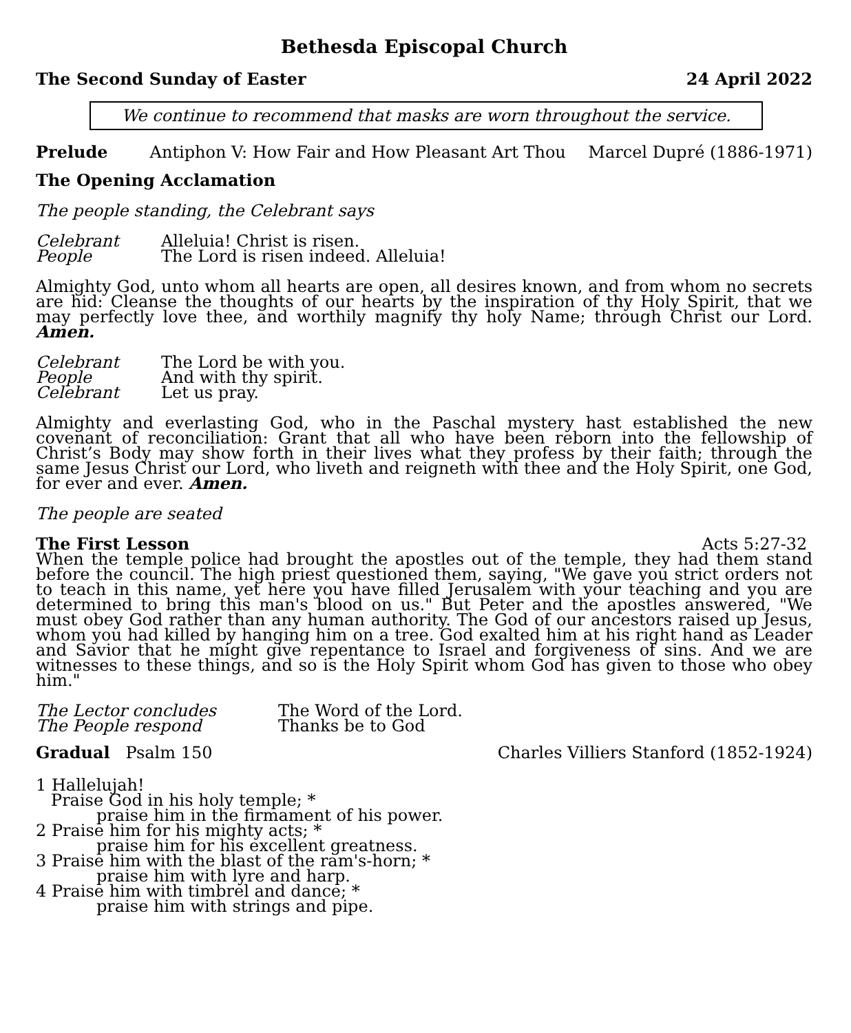Bethesda Episcopal Church
The Second Sunday of Easter 24 April 2022
We continue to recommend that masks are worn throughout the service.
Prelude Antiphon V: How Fair and How Pleasant Art Thou Marcel Dupré (1886-1971)
The Opening Acclamation
The people standing, the Celebrant says
Celebrant Alleluia! Christ is risen.
People The Lord is risen indeed. Alleluia!
Almighty God, unto whom all hearts are open, all desires known, and from whom no secrets are hid: Cleanse the thoughts of our hearts by the inspiration of thy Holy Spirit, that we may perfectly love thee, and worthily magnify thy holy Name; through Christ our Lord. Amen.
Celebrant The Lord be with you.
People And with thy spirit.
Celebrant Let us pray.
Almighty and everlasting God, who in the Paschal mystery hast established the new covenant of reconciliation: Grant that all who have been reborn into the fellowship of Christ’s Body may show forth in their lives what they profess by their faith; through the same Jesus Christ our Lord, who liveth and reigneth with thee and the Holy Spirit, one God, for ever and ever. Amen.
The people are seated
The First Lesson Acts 5:27-32
When the temple police had brought the apostles out of the temple, they had them stand before the council. The high priest questioned them, saying, "We gave you strict orders not to teach in this name, yet here you have filled Jerusalem with your teaching and you are determined to bring this man's blood on us." But Peter and the apostles answered, "We must obey God rather than any human authority. The God of our ancestors raised up Jesus, whom you had killed by hanging him on a tree. God exalted him at his right hand as Leader and Savior that he might give repentance to Israel and forgiveness of sins. And we are witnesses to these things, and so is the Holy Spirit whom God has given to those who obey him."
The Lector concludes The Word of the Lord.
The People respond Thanks be to God
Gradual Psalm 150 Charles Villiers Stanford (1852-1924)
1 Hallelujah!
Praise God in his holy temple; *
praise him in the firmament of his power.
2 Praise him for his mighty acts; *
praise him for his excellent greatness.
3 Praise him with the blast of the ram's-horn; *
praise him with lyre and harp.
4 Praise him with timbrel and dance; *
praise him with strings and pipe.